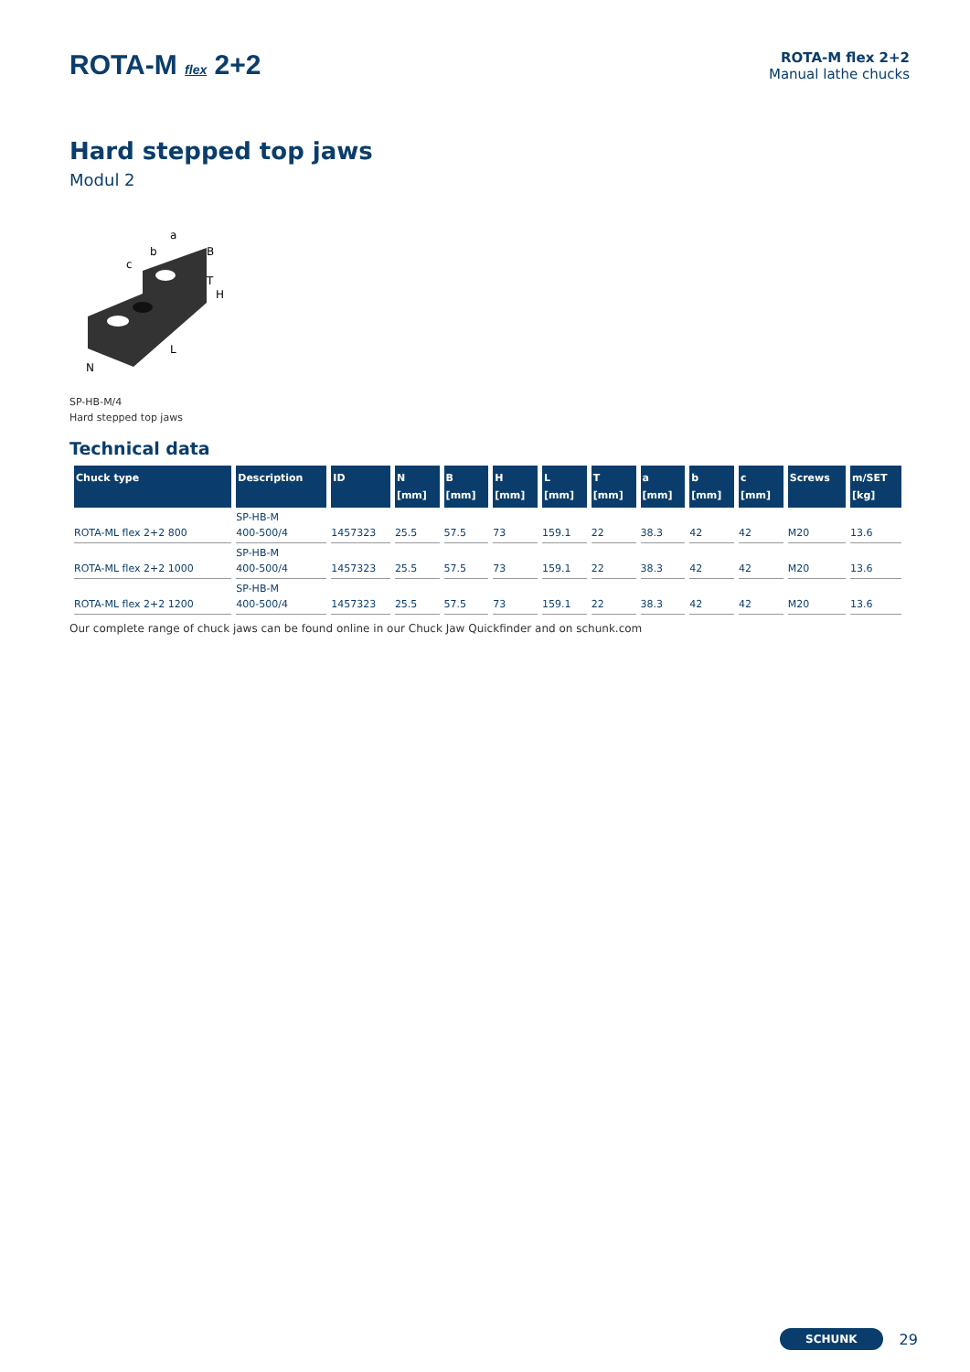ROTA-M flex 2+2
ROTA-M flex 2+2
Manual lathe chucks
Hard stepped top jaws
Modul 2
a
b
c
B
H
T
L
N
SP-HB-M/4
Hard stepped top jaws
Technical data
| Chuck type | Description | ID | N [mm] | B [mm] | H [mm] | L [mm] | T [mm] | a [mm] | b [mm] | c [mm] | Screws | m/SET [kg] |
| --- | --- | --- | --- | --- | --- | --- | --- | --- | --- | --- | --- | --- |
| ROTA-ML flex 2+2 800 | SP-HB-M 400-500/4 | 1457323 | 25.5 | 57.5 | 73 | 159.1 | 22 | 38.3 | 42 | 42 | M20 | 13.6 |
| ROTA-ML flex 2+2 1000 | SP-HB-M 400-500/4 | 1457323 | 25.5 | 57.5 | 73 | 159.1 | 22 | 38.3 | 42 | 42 | M20 | 13.6 |
| ROTA-ML flex 2+2 1200 | SP-HB-M 400-500/4 | 1457323 | 25.5 | 57.5 | 73 | 159.1 | 22 | 38.3 | 42 | 42 | M20 | 13.6 |
Our complete range of chuck jaws can be found online in our Chuck Jaw Quickfinder and on schunk.com
SCHUNK 29